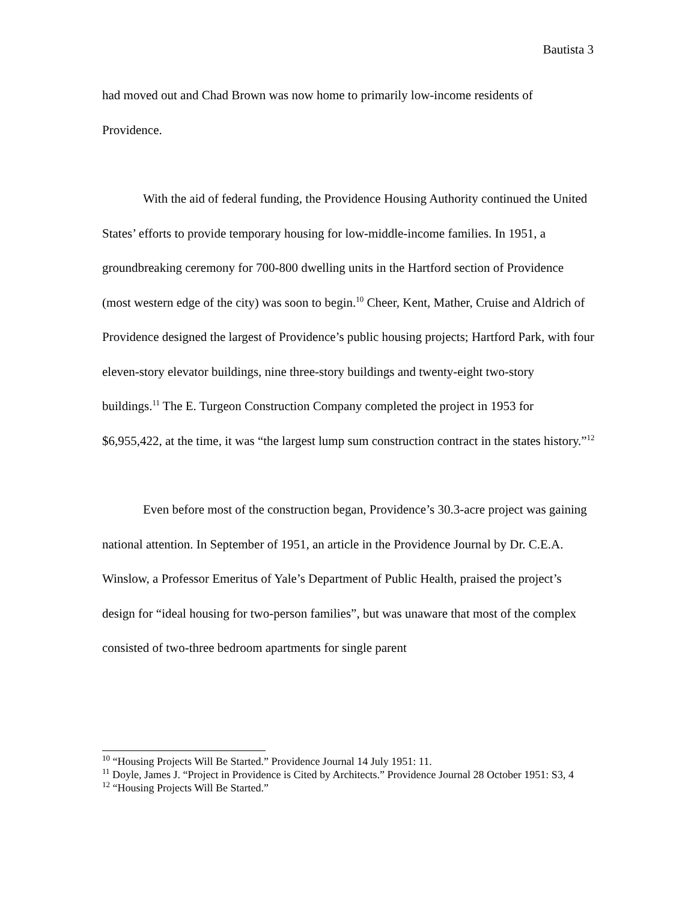Bautista 3
had moved out and Chad Brown was now home to primarily low-income residents of Providence.
With the aid of federal funding, the Providence Housing Authority continued the United States’ efforts to provide temporary housing for low-middle-income families. In 1951, a groundbreaking ceremony for 700-800 dwelling units in the Hartford section of Providence (most western edge of the city) was soon to begin.<sup>10</sup> Cheer, Kent, Mather, Cruise and Aldrich of Providence designed the largest of Providence’s public housing projects; Hartford Park, with four eleven-story elevator buildings, nine three-story buildings and twenty-eight two-story buildings.<sup>11</sup> The E. Turgeon Construction Company completed the project in 1953 for $6,955,422, at the time, it was “the largest lump sum construction contract in the states history.”<sup>12</sup>
Even before most of the construction began, Providence’s 30.3-acre project was gaining national attention. In September of 1951, an article in the Providence Journal by Dr. C.E.A. Winslow, a Professor Emeritus of Yale’s Department of Public Health, praised the project’s design for “ideal housing for two-person families”, but was unaware that most of the complex consisted of two-three bedroom apartments for single parent
<sup>10</sup> “Housing Projects Will Be Started.” Providence Journal 14 July 1951: 11.
<sup>11</sup> Doyle, James J. “Project in Providence is Cited by Architects.” Providence Journal 28 October 1951: S3, 4
<sup>12</sup> “Housing Projects Will Be Started.”